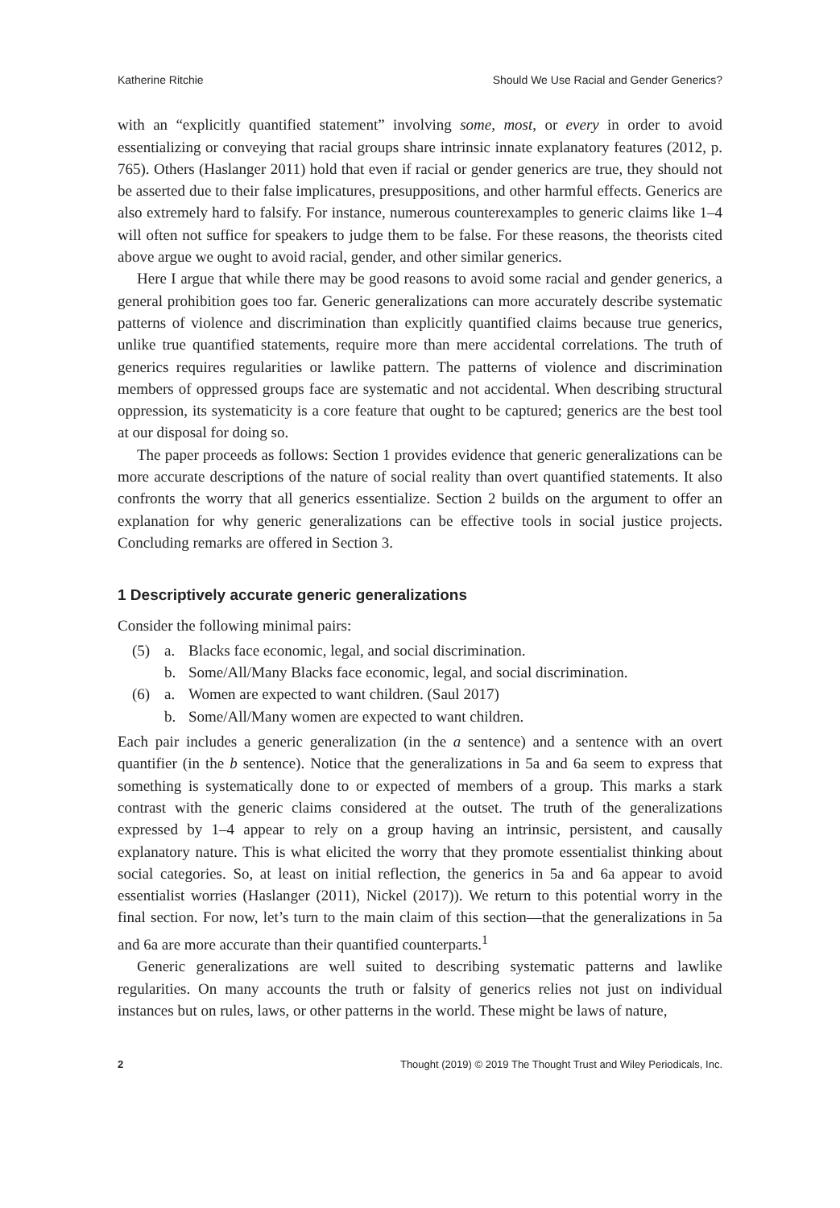Katherine Ritchie Should We Use Racial and Gender Generics?
with an “explicitly quantified statement” involving some, most, or every in order to avoid essentializing or conveying that racial groups share intrinsic innate explanatory features (2012, p. 765). Others (Haslanger 2011) hold that even if racial or gender generics are true, they should not be asserted due to their false implicatures, presuppositions, and other harmful effects. Generics are also extremely hard to falsify. For instance, numerous counterexamples to generic claims like 1–4 will often not suffice for speakers to judge them to be false. For these reasons, the theorists cited above argue we ought to avoid racial, gender, and other similar generics.
Here I argue that while there may be good reasons to avoid some racial and gender generics, a general prohibition goes too far. Generic generalizations can more accurately describe systematic patterns of violence and discrimination than explicitly quantified claims because true generics, unlike true quantified statements, require more than mere accidental correlations. The truth of generics requires regularities or lawlike pattern. The patterns of violence and discrimination members of oppressed groups face are systematic and not accidental. When describing structural oppression, its systematicity is a core feature that ought to be captured; generics are the best tool at our disposal for doing so.
The paper proceeds as follows: Section 1 provides evidence that generic generalizations can be more accurate descriptions of the nature of social reality than overt quantified statements. It also confronts the worry that all generics essentialize. Section 2 builds on the argument to offer an explanation for why generic generalizations can be effective tools in social justice projects. Concluding remarks are offered in Section 3.
1 Descriptively accurate generic generalizations
Consider the following minimal pairs:
(5) a. Blacks face economic, legal, and social discrimination.
b. Some/All/Many Blacks face economic, legal, and social discrimination.
(6) a. Women are expected to want children. (Saul 2017)
b. Some/All/Many women are expected to want children.
Each pair includes a generic generalization (in the a sentence) and a sentence with an overt quantifier (in the b sentence). Notice that the generalizations in 5a and 6a seem to express that something is systematically done to or expected of members of a group. This marks a stark contrast with the generic claims considered at the outset. The truth of the generalizations expressed by 1–4 appear to rely on a group having an intrinsic, persistent, and causally explanatory nature. This is what elicited the worry that they promote essentialist thinking about social categories. So, at least on initial reflection, the generics in 5a and 6a appear to avoid essentialist worries (Haslanger (2011), Nickel (2017)). We return to this potential worry in the final section. For now, let’s turn to the main claim of this section—that the generalizations in 5a and 6a are more accurate than their quantified counterparts.<sup>1</sup>
Generic generalizations are well suited to describing systematic patterns and lawlike regularities. On many accounts the truth or falsity of generics relies not just on individual instances but on rules, laws, or other patterns in the world. These might be laws of nature,
2 Thought (2019) © 2019 The Thought Trust and Wiley Periodicals, Inc.